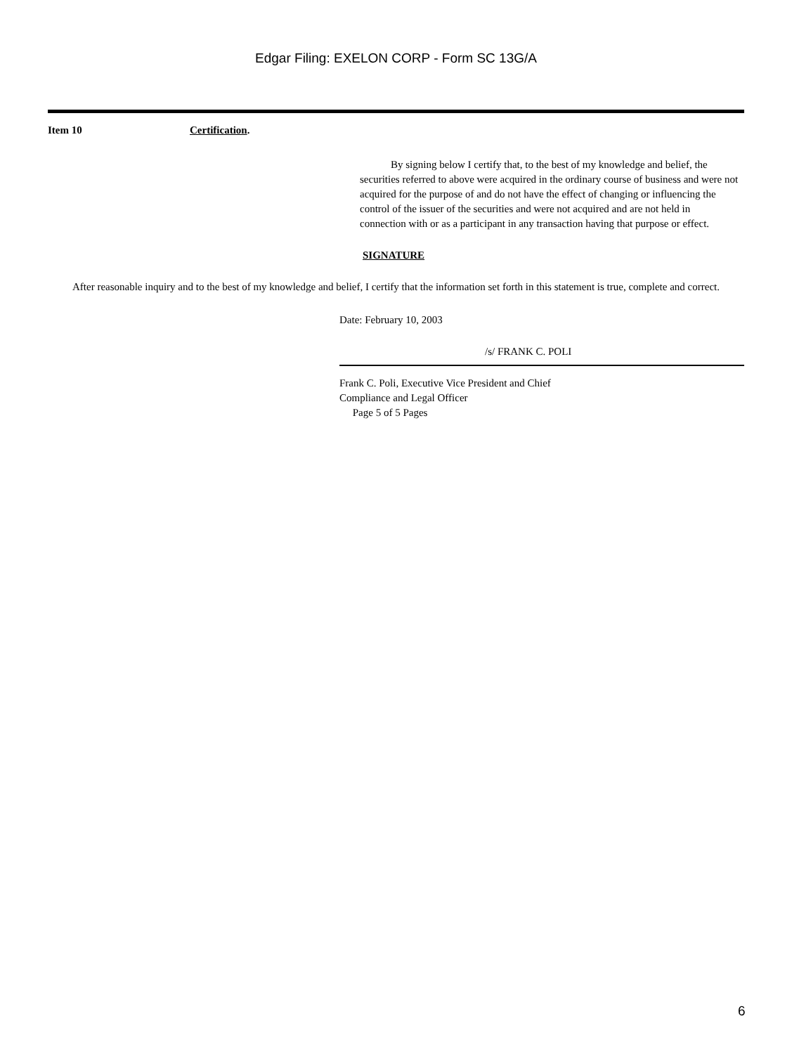Edgar Filing: EXELON CORP - Form SC 13G/A
Item 10 Certification.
By signing below I certify that, to the best of my knowledge and belief, the securities referred to above were acquired in the ordinary course of business and were not acquired for the purpose of and do not have the effect of changing or influencing the control of the issuer of the securities and were not acquired and are not held in connection with or as a participant in any transaction having that purpose or effect.
SIGNATURE
After reasonable inquiry and to the best of my knowledge and belief, I certify that the information set forth in this statement is true, complete and correct.
Date: February 10, 2003
/s/ FRANK C. POLI
Frank C. Poli, Executive Vice President and Chief
Compliance and Legal Officer
Page 5 of 5 Pages
6